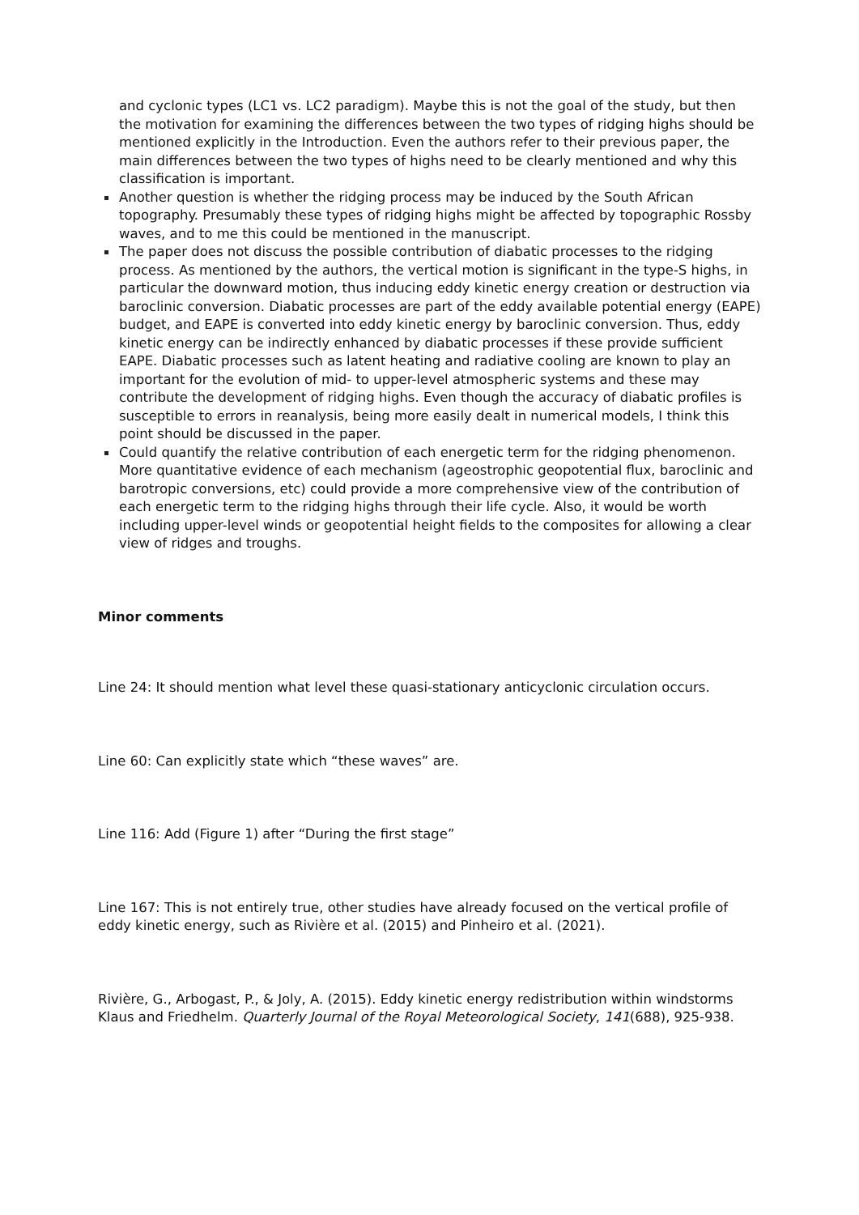and cyclonic types (LC1 vs. LC2 paradigm). Maybe this is not the goal of the study, but then the motivation for examining the differences between the two types of ridging highs should be mentioned explicitly in the Introduction. Even the authors refer to their previous paper, the main differences between the two types of highs need to be clearly mentioned and why this classification is important.
Another question is whether the ridging process may be induced by the South African topography. Presumably these types of ridging highs might be affected by topographic Rossby waves, and to me this could be mentioned in the manuscript.
The paper does not discuss the possible contribution of diabatic processes to the ridging process. As mentioned by the authors, the vertical motion is significant in the type-S highs, in particular the downward motion, thus inducing eddy kinetic energy creation or destruction via baroclinic conversion. Diabatic processes are part of the eddy available potential energy (EAPE) budget, and EAPE is converted into eddy kinetic energy by baroclinic conversion. Thus, eddy kinetic energy can be indirectly enhanced by diabatic processes if these provide sufficient EAPE. Diabatic processes such as latent heating and radiative cooling are known to play an important for the evolution of mid- to upper-level atmospheric systems and these may contribute the development of ridging highs. Even though the accuracy of diabatic profiles is susceptible to errors in reanalysis, being more easily dealt in numerical models, I think this point should be discussed in the paper.
Could quantify the relative contribution of each energetic term for the ridging phenomenon. More quantitative evidence of each mechanism (ageostrophic geopotential flux, baroclinic and barotropic conversions, etc) could provide a more comprehensive view of the contribution of each energetic term to the ridging highs through their life cycle. Also, it would be worth including upper-level winds or geopotential height fields to the composites for allowing a clear view of ridges and troughs.
Minor comments
Line 24: It should mention what level these quasi-stationary anticyclonic circulation occurs.
Line 60: Can explicitly state which “these waves” are.
Line 116: Add (Figure 1) after “During the first stage”
Line 167: This is not entirely true, other studies have already focused on the vertical profile of eddy kinetic energy, such as Rivière et al. (2015) and Pinheiro et al. (2021).
Rivière, G., Arbogast, P., & Joly, A. (2015). Eddy kinetic energy redistribution within windstorms Klaus and Friedhelm. Quarterly Journal of the Royal Meteorological Society, 141(688), 925-938.